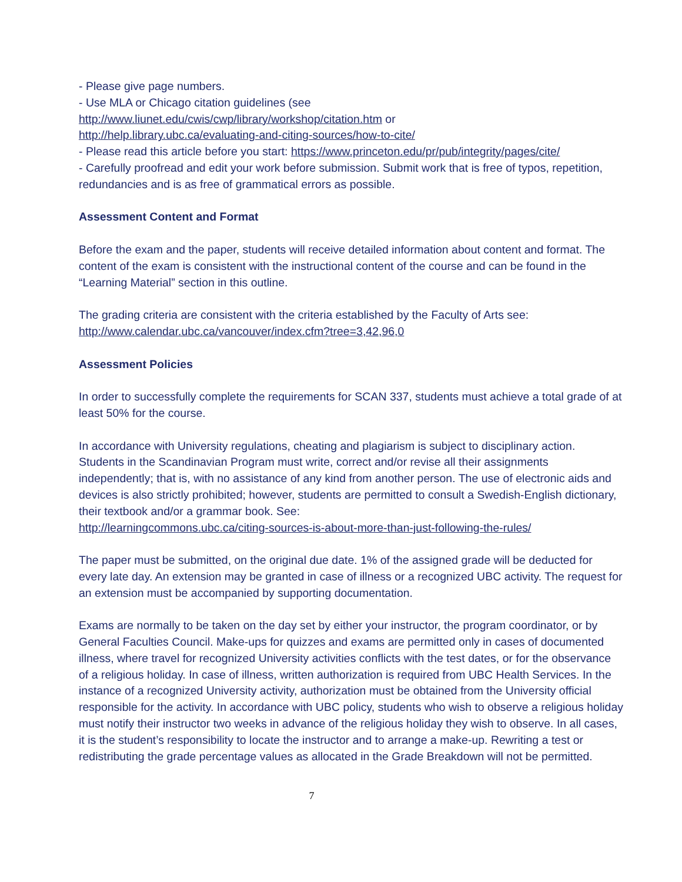- Please give page numbers.
- Use MLA or Chicago citation guidelines (see
http://www.liunet.edu/cwis/cwp/library/workshop/citation.htm or
http://help.library.ubc.ca/evaluating-and-citing-sources/how-to-cite/
- Please read this article before you start: https://www.princeton.edu/pr/pub/integrity/pages/cite/
- Carefully proofread and edit your work before submission. Submit work that is free of typos, repetition, redundancies and is as free of grammatical errors as possible.
Assessment Content and Format
Before the exam and the paper, students will receive detailed information about content and format. The content of the exam is consistent with the instructional content of the course and can be found in the “Learning Material” section in this outline.
The grading criteria are consistent with the criteria established by the Faculty of Arts see:
http://www.calendar.ubc.ca/vancouver/index.cfm?tree=3,42,96,0
Assessment Policies
In order to successfully complete the requirements for SCAN 337, students must achieve a total grade of at least 50% for the course.
In accordance with University regulations, cheating and plagiarism is subject to disciplinary action. Students in the Scandinavian Program must write, correct and/or revise all their assignments independently; that is, with no assistance of any kind from another person. The use of electronic aids and devices is also strictly prohibited; however, students are permitted to consult a Swedish-English dictionary, their textbook and/or a grammar book. See:
http://learningcommons.ubc.ca/citing-sources-is-about-more-than-just-following-the-rules/
The paper must be submitted, on the original due date. 1% of the assigned grade will be deducted for every late day. An extension may be granted in case of illness or a recognized UBC activity. The request for an extension must be accompanied by supporting documentation.
Exams are normally to be taken on the day set by either your instructor, the program coordinator, or by General Faculties Council. Make-ups for quizzes and exams are permitted only in cases of documented illness, where travel for recognized University activities conflicts with the test dates, or for the observance of a religious holiday. In case of illness, written authorization is required from UBC Health Services. In the instance of a recognized University activity, authorization must be obtained from the University official responsible for the activity. In accordance with UBC policy, students who wish to observe a religious holiday must notify their instructor two weeks in advance of the religious holiday they wish to observe. In all cases, it is the student’s responsibility to locate the instructor and to arrange a make-up. Rewriting a test or redistributing the grade percentage values as allocated in the Grade Breakdown will not be permitted.
7